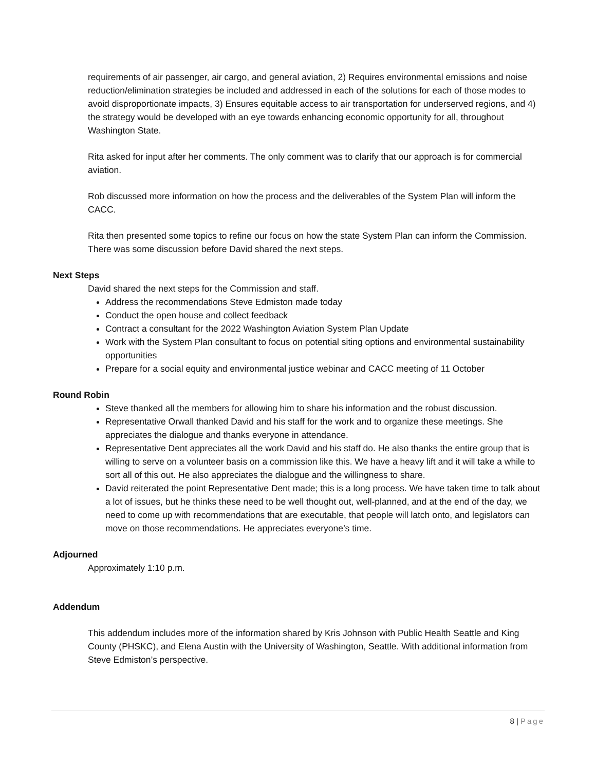requirements of air passenger, air cargo, and general aviation, 2) Requires environmental emissions and noise reduction/elimination strategies be included and addressed in each of the solutions for each of those modes to avoid disproportionate impacts, 3) Ensures equitable access to air transportation for underserved regions, and 4) the strategy would be developed with an eye towards enhancing economic opportunity for all, throughout Washington State.
Rita asked for input after her comments. The only comment was to clarify that our approach is for commercial aviation.
Rob discussed more information on how the process and the deliverables of the System Plan will inform the CACC.
Rita then presented some topics to refine our focus on how the state System Plan can inform the Commission. There was some discussion before David shared the next steps.
Next Steps
David shared the next steps for the Commission and staff.
Address the recommendations Steve Edmiston made today
Conduct the open house and collect feedback
Contract a consultant for the 2022 Washington Aviation System Plan Update
Work with the System Plan consultant to focus on potential siting options and environmental sustainability opportunities
Prepare for a social equity and environmental justice webinar and CACC meeting of 11 October
Round Robin
Steve thanked all the members for allowing him to share his information and the robust discussion.
Representative Orwall thanked David and his staff for the work and to organize these meetings. She appreciates the dialogue and thanks everyone in attendance.
Representative Dent appreciates all the work David and his staff do. He also thanks the entire group that is willing to serve on a volunteer basis on a commission like this. We have a heavy lift and it will take a while to sort all of this out. He also appreciates the dialogue and the willingness to share.
David reiterated the point Representative Dent made; this is a long process. We have taken time to talk about a lot of issues, but he thinks these need to be well thought out, well-planned, and at the end of the day, we need to come up with recommendations that are executable, that people will latch onto, and legislators can move on those recommendations. He appreciates everyone’s time.
Adjourned
Approximately 1:10 p.m.
Addendum
This addendum includes more of the information shared by Kris Johnson with Public Health Seattle and King County (PHSKC), and Elena Austin with the University of Washington, Seattle. With additional information from Steve Edmiston’s perspective.
8 | Page